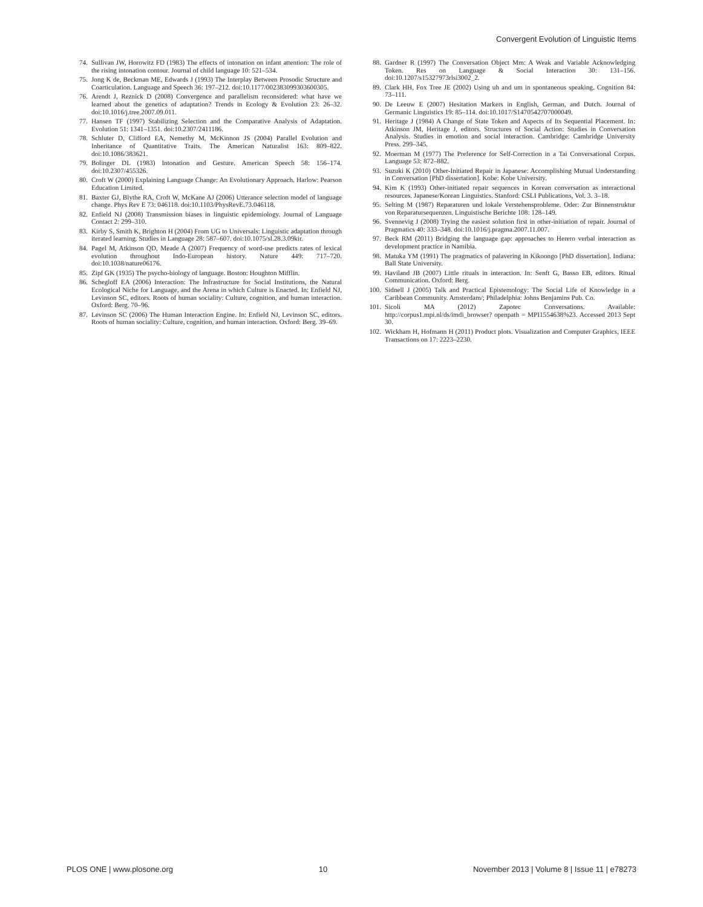Convergent Evolution of Linguistic Items
74. Sullivan JW, Horowitz FD (1983) The effects of intonation on infant attention: The role of the rising intonation contour. Journal of child language 10: 521–534.
75. Jong K de, Beckman ME, Edwards J (1993) The Interplay Between Prosodic Structure and Coarticulation. Language and Speech 36: 197–212. doi:10.1177/002383099303600305.
76. Arendt J, Reznick D (2008) Convergence and parallelism reconsidered: what have we learned about the genetics of adaptation? Trends in Ecology & Evolution 23: 26–32. doi:10.1016/j.tree.2007.09.011.
77. Hansen TF (1997) Stabilizing Selection and the Comparative Analysis of Adaptation. Evolution 51: 1341–1351. doi:10.2307/2411186.
78. Schluter D, Clifford EA, Nemethy M, McKinnon JS (2004) Parallel Evolution and Inheritance of Quantitative Traits. The American Naturalist 163: 809–822. doi:10.1086/383621.
79. Bolinger DL (1983) Intonation and Gesture. American Speech 58: 156–174. doi:10.2307/455326.
80. Croft W (2000) Explaining Language Change: An Evolutionary Approach. Harlow: Pearson Education Limited.
81. Baxter GJ, Blythe RA, Croft W, McKane AJ (2006) Utterance selection model of language change. Phys Rev E 73: 046118. doi:10.1103/PhysRevE.73.046118.
82. Enfield NJ (2008) Transmission biases in linguistic epidemiology. Journal of Language Contact 2: 299–310.
83. Kirby S, Smith K, Brighton H (2004) From UG to Universals: Linguistic adaptation through iterated learning. Studies in Language 28: 587–607. doi:10.1075/sl.28.3.09kir.
84. Pagel M, Atkinson QD, Meade A (2007) Frequency of word-use predicts rates of lexical evolution throughout Indo-European history. Nature 449: 717–720. doi:10.1038/nature06176.
85. Zipf GK (1935) The psycho-biology of language. Boston: Houghton Mifflin.
86. Schegloff EA (2006) Interaction: The Infrastructure for Social Institutions, the Natural Ecological Niche for Language, and the Arena in which Culture is Enacted. In: Enfield NJ, Levinson SC, editors. Roots of human sociality: Culture, cognition, and human interaction. Oxford: Berg. 70–96.
87. Levinson SC (2006) The Human Interaction Engine. In: Enfield NJ, Levinson SC, editors. Roots of human sociality: Culture, cognition, and human interaction. Oxford: Berg. 39–69.
88. Gardner R (1997) The Conversation Object Mm: A Weak and Variable Acknowledging Token. Res on Language & Social Interaction 30: 131–156. doi:10.1207/s15327973rlsi3002_2.
89. Clark HH, Fox Tree JE (2002) Using uh and um in spontaneous speaking. Cognition 84: 73–111.
90. De Leeuw E (2007) Hesitation Markers in English, German, and Dutch. Journal of Germanic Linguistics 19: 85–114. doi:10.1017/S1470542707000049.
91. Heritage J (1984) A Change of State Token and Aspects of Its Sequential Placement. In: Atkinson JM, Heritage J, editors. Structures of Social Action: Studies in Conversation Analysis. Studies in emotion and social interaction. Cambridge: Cambridge University Press. 299–345.
92. Moerman M (1977) The Preference for Self-Correction in a Tai Conversational Corpus. Language 53: 872–882.
93. Suzuki K (2010) Other-Initiated Repair in Japanese: Accomplishing Mutual Understanding in Conversation [PhD dissertation]. Kobe: Kobe University.
94. Kim K (1993) Other-initiated repair sequences in Korean conversation as interactional resources. Japanese/Korean Linguistics. Stanford: CSLI Publications, Vol. 3. 3–18.
95. Selting M (1987) Reparaturen und lokale Verstehensprobleme. Oder: Zur Binnenstruktur von Reparatursequenzen. Linguistische Berichte 108: 128–149.
96. Svennevig J (2008) Trying the easiest solution first in other-initiation of repair. Journal of Pragmatics 40: 333–348. doi:10.1016/j.pragma.2007.11.007.
97. Beck RM (2011) Bridging the language gap: approaches to Herero verbal interaction as development practice in Namibia.
98. Matuka YM (1991) The pragmatics of palavering in Kikoongo [PhD dissertation]. Indiana: Ball State University.
99. Haviland JB (2007) Little rituals in interaction. In: Senft G, Basso EB, editors. Ritual Communication. Oxford: Berg.
100. Sidnell J (2005) Talk and Practical Epistemology: The Social Life of Knowledge in a Caribbean Community. Amsterdam/; Philadelphia: Johns Benjamins Pub. Co.
101. Sicoli MA (2012) Zapotec Conversations. Available: http://corpus1.mpi.nl/ds/imdi_browser? openpath = MPI1554638%23. Accessed 2013 Sept 30.
102. Wickham H, Hofmann H (2011) Product plots. Visualization and Computer Graphics, IEEE Transactions on 17: 2223–2230.
PLOS ONE | www.plosone.org 10 November 2013 | Volume 8 | Issue 11 | e78273